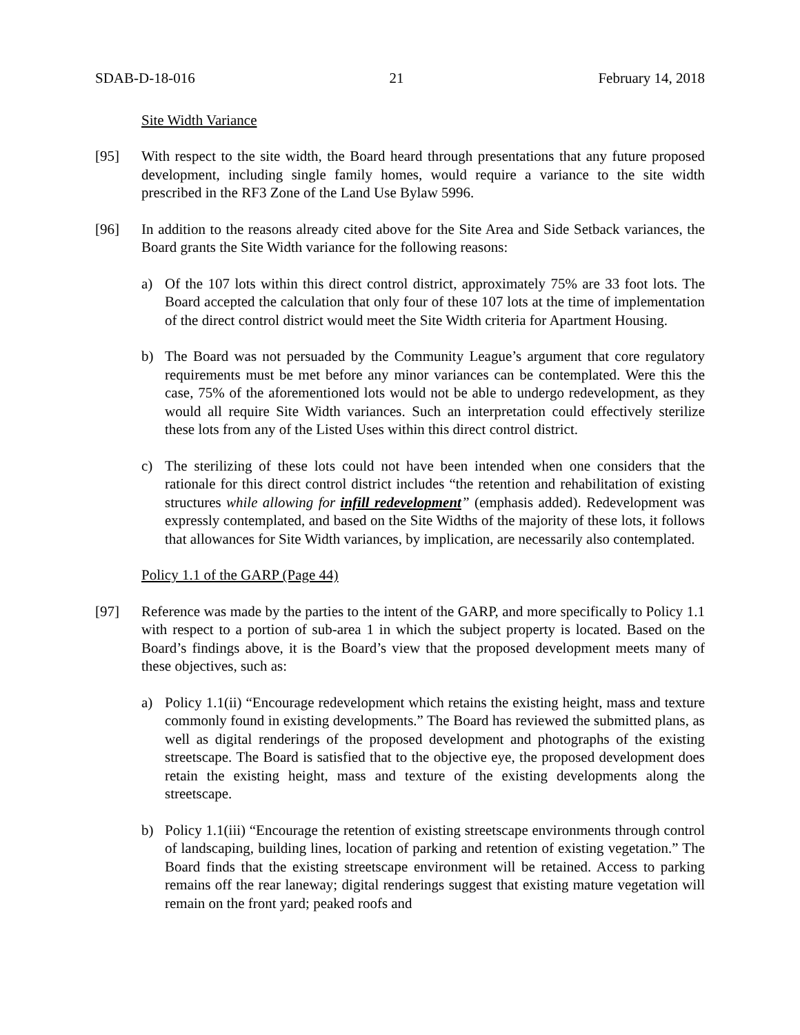SDAB-D-18-016 21 February 14, 2018
Site Width Variance
[95] With respect to the site width, the Board heard through presentations that any future proposed development, including single family homes, would require a variance to the site width prescribed in the RF3 Zone of the Land Use Bylaw 5996.
[96] In addition to the reasons already cited above for the Site Area and Side Setback variances, the Board grants the Site Width variance for the following reasons:
a) Of the 107 lots within this direct control district, approximately 75% are 33 foot lots. The Board accepted the calculation that only four of these 107 lots at the time of implementation of the direct control district would meet the Site Width criteria for Apartment Housing.
b) The Board was not persuaded by the Community League’s argument that core regulatory requirements must be met before any minor variances can be contemplated. Were this the case, 75% of the aforementioned lots would not be able to undergo redevelopment, as they would all require Site Width variances. Such an interpretation could effectively sterilize these lots from any of the Listed Uses within this direct control district.
c) The sterilizing of these lots could not have been intended when one considers that the rationale for this direct control district includes “the retention and rehabilitation of existing structures while allowing for infill redevelopment” (emphasis added). Redevelopment was expressly contemplated, and based on the Site Widths of the majority of these lots, it follows that allowances for Site Width variances, by implication, are necessarily also contemplated.
Policy 1.1 of the GARP (Page 44)
[97] Reference was made by the parties to the intent of the GARP, and more specifically to Policy 1.1 with respect to a portion of sub-area 1 in which the subject property is located. Based on the Board’s findings above, it is the Board’s view that the proposed development meets many of these objectives, such as:
a) Policy 1.1(ii) “Encourage redevelopment which retains the existing height, mass and texture commonly found in existing developments.” The Board has reviewed the submitted plans, as well as digital renderings of the proposed development and photographs of the existing streetscape. The Board is satisfied that to the objective eye, the proposed development does retain the existing height, mass and texture of the existing developments along the streetscape.
b) Policy 1.1(iii) “Encourage the retention of existing streetscape environments through control of landscaping, building lines, location of parking and retention of existing vegetation.” The Board finds that the existing streetscape environment will be retained. Access to parking remains off the rear laneway; digital renderings suggest that existing mature vegetation will remain on the front yard; peaked roofs and